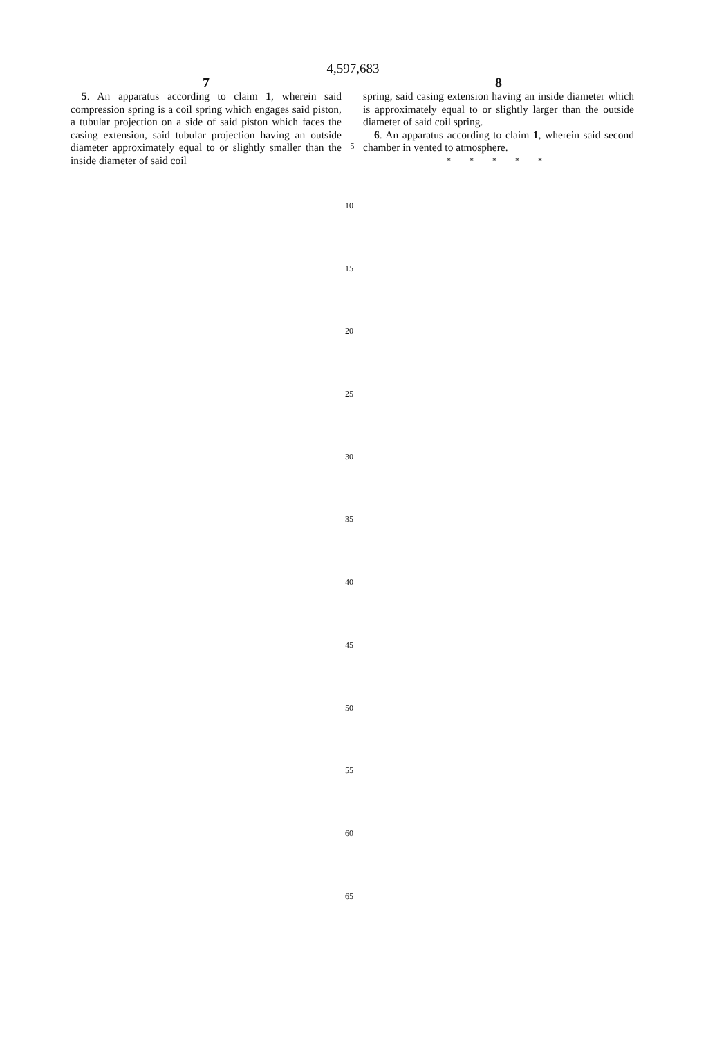4,597,683
7
5. An apparatus according to claim 1, wherein said compression spring is a coil spring which engages said piston, a tubular projection on a side of said piston which faces the casing extension, said tubular projection having an outside diameter approximately equal to or slightly smaller than the inside diameter of said coil
5
8
spring, said casing extension having an inside diameter which is approximately equal to or slightly larger than the outside diameter of said coil spring.
6. An apparatus according to claim 1, wherein said second chamber in vented to atmosphere.
* * * * *
10
15
20
25
30
35
40
45
50
55
60
65